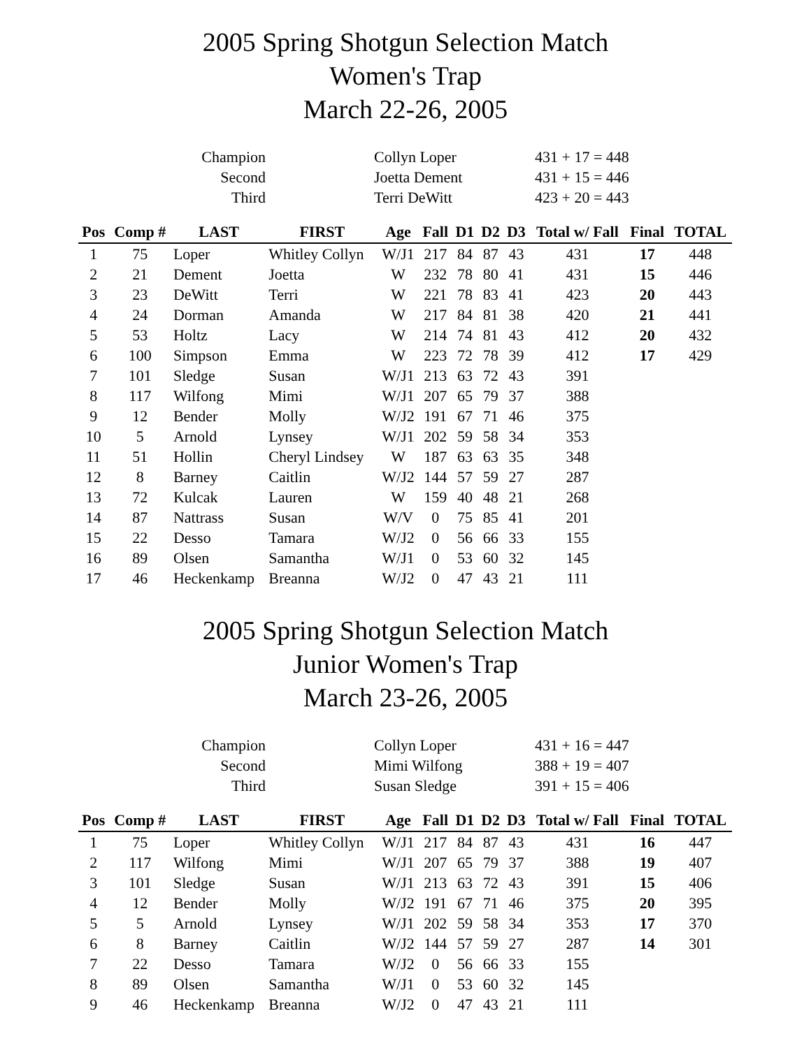2005 Spring Shotgun Selection Match
Women's Trap
March 22-26, 2005
| Champion | Collyn Loper | 431 + 17 = 448 |
| Second | Joetta Dement | 431 + 15 = 446 |
| Third | Terri DeWitt | 423 + 20 = 443 |
| Pos | Comp # | LAST | FIRST | Age | Fall | D1 | D2 | D3 | Total w/ Fall | Final | TOTAL |
| --- | --- | --- | --- | --- | --- | --- | --- | --- | --- | --- | --- |
| 1 | 75 | Loper | Whitley Collyn | W/J1 | 217 | 84 | 87 | 43 | 431 | 17 | 448 |
| 2 | 21 | Dement | Joetta | W | 232 | 78 | 80 | 41 | 431 | 15 | 446 |
| 3 | 23 | DeWitt | Terri | W | 221 | 78 | 83 | 41 | 423 | 20 | 443 |
| 4 | 24 | Dorman | Amanda | W | 217 | 84 | 81 | 38 | 420 | 21 | 441 |
| 5 | 53 | Holtz | Lacy | W | 214 | 74 | 81 | 43 | 412 | 20 | 432 |
| 6 | 100 | Simpson | Emma | W | 223 | 72 | 78 | 39 | 412 | 17 | 429 |
| 7 | 101 | Sledge | Susan | W/J1 | 213 | 63 | 72 | 43 | 391 | | |
| 8 | 117 | Wilfong | Mimi | W/J1 | 207 | 65 | 79 | 37 | 388 | | |
| 9 | 12 | Bender | Molly | W/J2 | 191 | 67 | 71 | 46 | 375 | | |
| 10 | 5 | Arnold | Lynsey | W/J1 | 202 | 59 | 58 | 34 | 353 | | |
| 11 | 51 | Hollin | Cheryl Lindsey | W | 187 | 63 | 63 | 35 | 348 | | |
| 12 | 8 | Barney | Caitlin | W/J2 | 144 | 57 | 59 | 27 | 287 | | |
| 13 | 72 | Kulcak | Lauren | W | 159 | 40 | 48 | 21 | 268 | | |
| 14 | 87 | Nattrass | Susan | W/V | 0 | 75 | 85 | 41 | 201 | | |
| 15 | 22 | Desso | Tamara | W/J2 | 0 | 56 | 66 | 33 | 155 | | |
| 16 | 89 | Olsen | Samantha | W/J1 | 0 | 53 | 60 | 32 | 145 | | |
| 17 | 46 | Heckenkamp | Breanna | W/J2 | 0 | 47 | 43 | 21 | 111 | | |
2005 Spring Shotgun Selection Match
Junior Women's Trap
March 23-26, 2005
| Champion | Collyn Loper | 431 + 16 = 447 |
| Second | Mimi Wilfong | 388 + 19 = 407 |
| Third | Susan Sledge | 391 + 15 = 406 |
| Pos | Comp # | LAST | FIRST | Age | Fall | D1 | D2 | D3 | Total w/ Fall | Final | TOTAL |
| --- | --- | --- | --- | --- | --- | --- | --- | --- | --- | --- | --- |
| 1 | 75 | Loper | Whitley Collyn | W/J1 | 217 | 84 | 87 | 43 | 431 | 16 | 447 |
| 2 | 117 | Wilfong | Mimi | W/J1 | 207 | 65 | 79 | 37 | 388 | 19 | 407 |
| 3 | 101 | Sledge | Susan | W/J1 | 213 | 63 | 72 | 43 | 391 | 15 | 406 |
| 4 | 12 | Bender | Molly | W/J2 | 191 | 67 | 71 | 46 | 375 | 20 | 395 |
| 5 | 5 | Arnold | Lynsey | W/J1 | 202 | 59 | 58 | 34 | 353 | 17 | 370 |
| 6 | 8 | Barney | Caitlin | W/J2 | 144 | 57 | 59 | 27 | 287 | 14 | 301 |
| 7 | 22 | Desso | Tamara | W/J2 | 0 | 56 | 66 | 33 | 155 | | |
| 8 | 89 | Olsen | Samantha | W/J1 | 0 | 53 | 60 | 32 | 145 | | |
| 9 | 46 | Heckenkamp | Breanna | W/J2 | 0 | 47 | 43 | 21 | 111 | | |